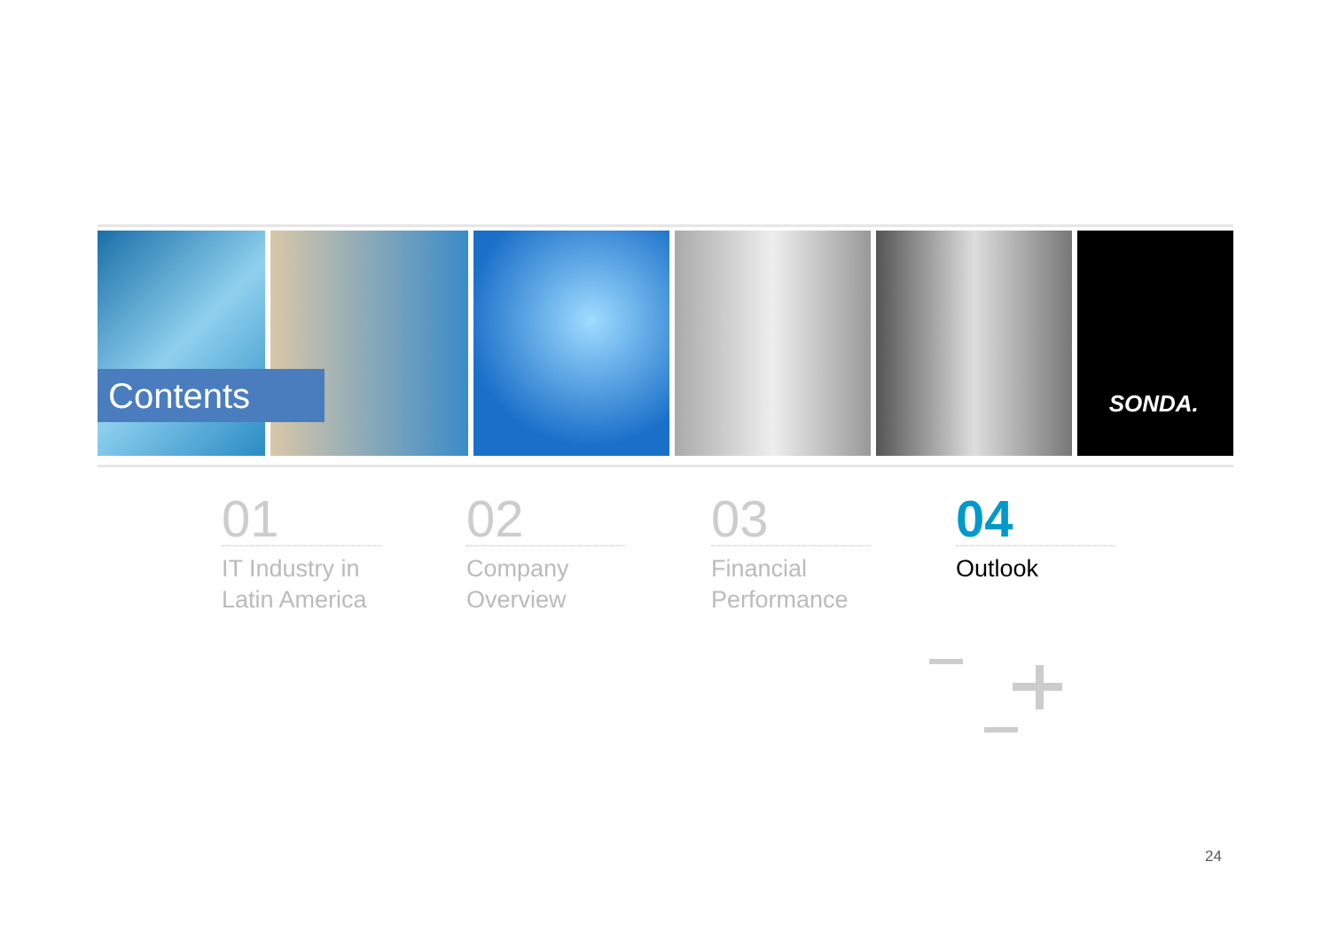SONDA.
Contents
01
IT Industry in
Latin America
02
Company
Overview
03
Financial
Performance
04
Outlook
24